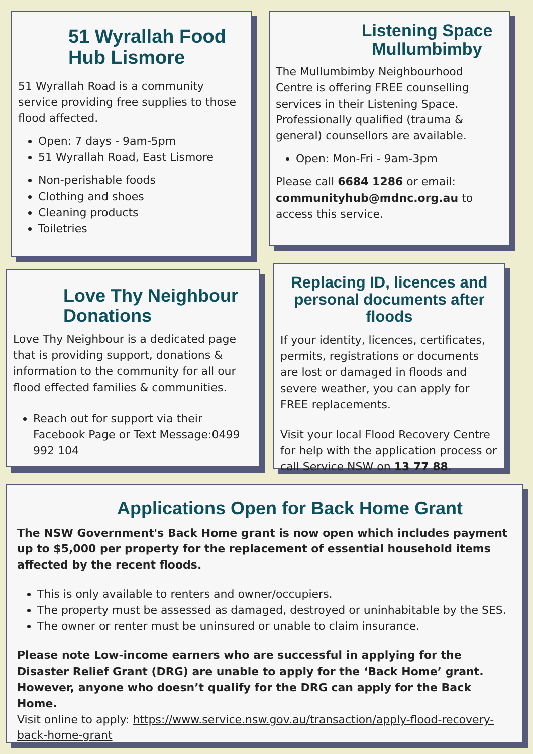51 Wyrallah Food Hub Lismore
51 Wyrallah Road is a community service providing free supplies to those flood affected.
Open: 7 days - 9am-5pm
51 Wyrallah Road, East Lismore
Non-perishable foods
Clothing and shoes
Cleaning products
Toiletries
Listening Space Mullumbimby
The Mullumbimby Neighbourhood Centre is offering FREE counselling services in their Listening Space. Professionally qualified (trauma & general) counsellors are available.
Open: Mon-Fri - 9am-3pm
Please call 6684 1286 or email: communityhub@mdnc.org.au to access this service.
Love Thy Neighbour Donations
Love Thy Neighbour is a dedicated page that is providing support, donations & information to the community for all our flood effected families & communities.
Reach out for support via their Facebook Page or Text Message:0499 992 104
Replacing ID, licences and personal documents after floods
If your identity, licences, certificates, permits, registrations or documents are lost or damaged in floods and severe weather, you can apply for FREE replacements.
Visit your local Flood Recovery Centre for help with the application process or call Service NSW on 13 77 88.
Applications Open for Back Home Grant
The NSW Government's Back Home grant is now open which includes payment up to $5,000 per property for the replacement of essential household items affected by the recent floods.
This is only available to renters and owner/occupiers.
The property must be assessed as damaged, destroyed or uninhabitable by the SES.
The owner or renter must be uninsured or unable to claim insurance.
Please note Low-income earners who are successful in applying for the Disaster Relief Grant (DRG) are unable to apply for the ‘Back Home’ grant. However, anyone who doesn’t qualify for the DRG can apply for the Back Home.
Visit online to apply: https://www.service.nsw.gov.au/transaction/apply-flood-recovery-back-home-grant